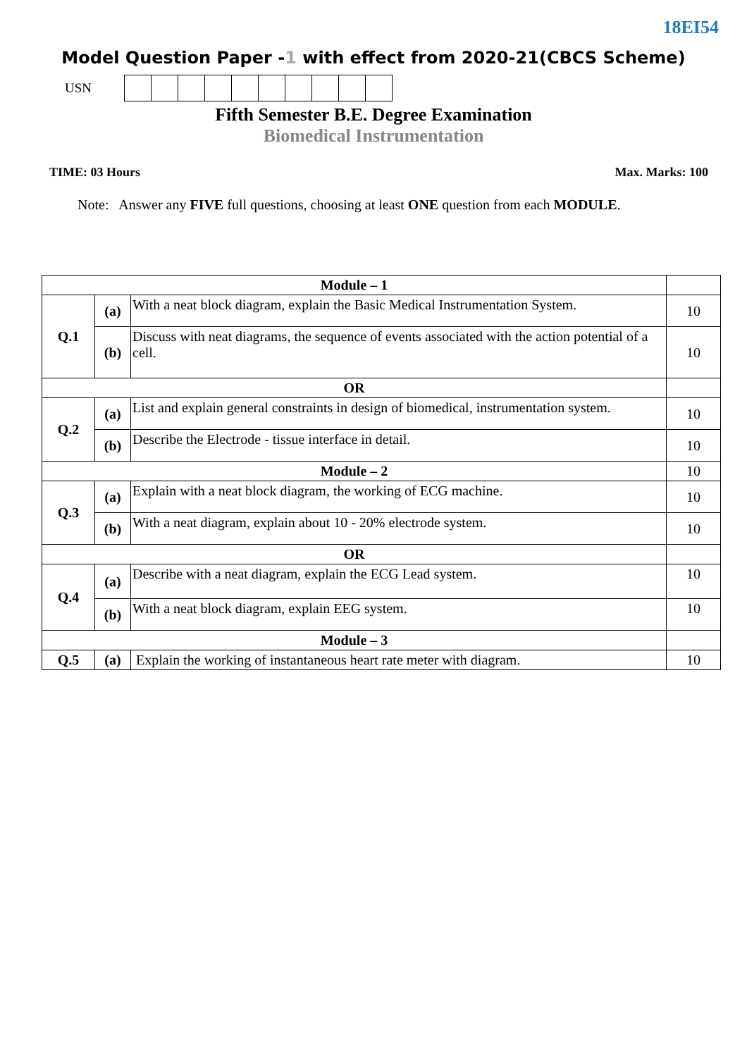18EI54
Model Question Paper -1 with effect from 2020-21(CBCS Scheme)
USN
Fifth Semester B.E. Degree Examination
Biomedical Instrumentation
TIME: 03 Hours Max. Marks: 100
Note: Answer any FIVE full questions, choosing at least ONE question from each MODULE.
| Module – 1 | | | |
| Q.1 | (a) | With a neat block diagram, explain the Basic Medical Instrumentation System. | 10 |
| | (b) | Discuss with neat diagrams, the sequence of events associated with the action potential of a cell. | 10 |
| OR | | | |
| Q.2 | (a) | List and explain general constraints in design of biomedical, instrumentation system. | 10 |
| | (b) | Describe the Electrode - tissue interface in detail. | 10 |
| Module – 2 | | | 10 |
| Q.3 | (a) | Explain with a neat block diagram, the working of ECG machine. | 10 |
| | (b) | With a neat diagram, explain about 10 - 20% electrode system. | 10 |
| OR | | | |
| Q.4 | (a) | Describe with a neat diagram, explain the ECG Lead system. | 10 |
| | (b) | With a neat block diagram, explain EEG system. | 10 |
| Module – 3 | | | |
| Q.5 | (a) | Explain the working of instantaneous heart rate meter with diagram. | 10 |